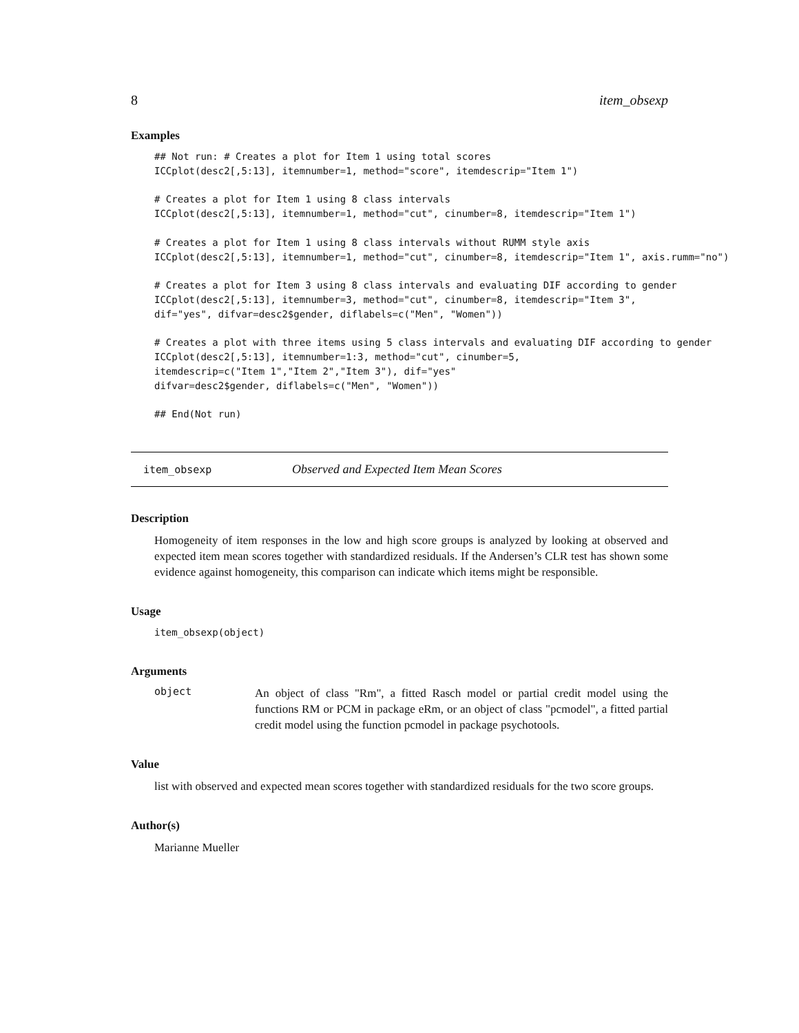8 item_obsexp
Examples
## Not run: # Creates a plot for Item 1 using total scores
ICCplot(desc2[,5:13], itemnumber=1, method="score", itemdescrip="Item 1")

# Creates a plot for Item 1 using 8 class intervals
ICCplot(desc2[,5:13], itemnumber=1, method="cut", cinumber=8, itemdescrip="Item 1")

# Creates a plot for Item 1 using 8 class intervals without RUMM style axis
ICCplot(desc2[,5:13], itemnumber=1, method="cut", cinumber=8, itemdescrip="Item 1", axis.rumm="no")

# Creates a plot for Item 3 using 8 class intervals and evaluating DIF according to gender
ICCplot(desc2[,5:13], itemnumber=3, method="cut", cinumber=8, itemdescrip="Item 3",
dif="yes", difvar=desc2$gender, diflabels=c("Men", "Women"))

# Creates a plot with three items using 5 class intervals and evaluating DIF according to gender
ICCplot(desc2[,5:13], itemnumber=1:3, method="cut", cinumber=5,
itemdescrip=c("Item 1","Item 2","Item 3"), dif="yes"
difvar=desc2$gender, diflabels=c("Men", "Women"))

## End(Not run)
item_obsexp Observed and Expected Item Mean Scores
Description
Homogeneity of item responses in the low and high score groups is analyzed by looking at observed and expected item mean scores together with standardized residuals. If the Andersen’s CLR test has shown some evidence against homogeneity, this comparison can indicate which items might be responsible.
Usage
item_obsexp(object)
Arguments
object
An object of class "Rm", a fitted Rasch model or partial credit model using the functions RM or PCM in package eRm, or an object of class "pcmodel", a fitted partial credit model using the function pcmodel in package psychotools.
Value
list with observed and expected mean scores together with standardized residuals for the two score groups.
Author(s)
Marianne Mueller